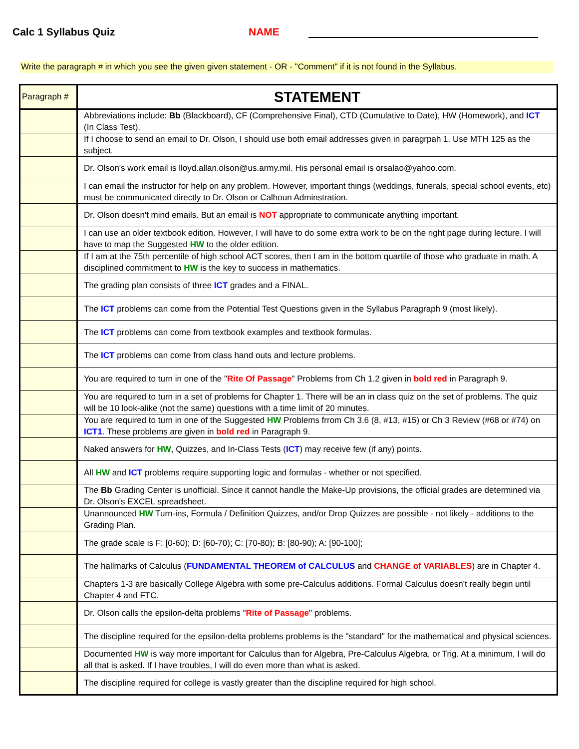Calc 1 Syllabus Quiz
NAME
Write the paragraph # in which you see the given given statement - OR - "Comment" if it is not found in the Syllabus.
| Paragraph # | STATEMENT |
| --- | --- |
| | Abbreviations include: Bb (Blackboard), CF (Comprehensive Final), CTD (Cumulative to Date), HW (Homework), and ICT (In Class Test). |
| | If I choose to send an email to Dr. Olson, I should use both email addresses given in paragrpah 1. Use MTH 125 as the subject. |
| | Dr. Olson's work email is lloyd.allan.olson@us.army.mil. His personal email is orsalao@yahoo.com. |
| | I can email the instructor for help on any problem. However, important things (weddings, funerals, special school events, etc) must be communicated directly to Dr. Olson or Calhoun Adminstration. |
| | Dr. Olson doesn't mind emails. But an email is NOT appropriate to communicate anything important. |
| | I can use an older textbook edition. However, I will have to do some extra work to be on the right page during lecture. I will have to map the Suggested HW to the older edition. |
| | If I am at the 75th percentile of high school ACT scores, then I am in the bottom quartile of those who graduate in math. A disciplined commitment to HW is the key to success in mathematics. |
| | The grading plan consists of three ICT grades and a FINAL. |
| | The ICT problems can come from the Potential Test Questions given in the Syllabus Paragraph 9 (most likely). |
| | The ICT problems can come from textbook examples and textbook formulas. |
| | The ICT problems can come from class hand outs and lecture problems. |
| | You are required to turn in one of the " Rite Of Passage " Problems from Ch 1.2 given in bold red in Paragraph 9. |
| | You are required to turn in a set of problems for Chapter 1. There will be an in class quiz on the set of problems. The quiz will be 10 look-alike (not the same) questions with a time limit of 20 minutes. |
| | You are required to turn in one of the Suggested HW Problems frrom Ch 3.6 (8, #13, #15) or Ch 3 Review (#68 or #74) on ICT1 . These problems are given in bold red in Paragraph 9. |
| | Naked answers for HW , Quizzes, and In-Class Tests ( ICT ) may receive few (if any) points. |
| | All HW and ICT problems require supporting logic and formulas - whether or not specified. |
| | The Bb Grading Center is unofficial. Since it cannot handle the Make-Up provisions, the official grades are determined via Dr. Olson's EXCEL spreadsheet. |
| | Unannounced HW Turn-ins, Formula / Definition Quizzes, and/or Drop Quizzes are possible - not likely - additions to the Grading Plan. |
| | The grade scale is F: [0-60); D: [60-70); C: [70-80); B: [80-90); A: [90-100]; |
| | The hallmarks of Calculus ( FUNDAMENTAL THEOREM of CALCULUS and CHANGE of VARIABLES ) are in Chapter 4. |
| | Chapters 1-3 are basically College Algebra with some pre-Calculus additions. Formal Calculus doesn't really begin until Chapter 4 and FTC. |
| | Dr. Olson calls the epsilon-delta problems " Rite of Passage " problems. |
| | The discipline required for the epsilon-delta problems problems is the "standard" for the mathematical and physical sciences. |
| | Documented HW is way more important for Calculus than for Algebra, Pre-Calculus Algebra, or Trig. At a minimum, I will do all that is asked. If I have troubles, I will do even more than what is asked. |
| | The discipline required for college is vastly greater than the discipline required for high school. |